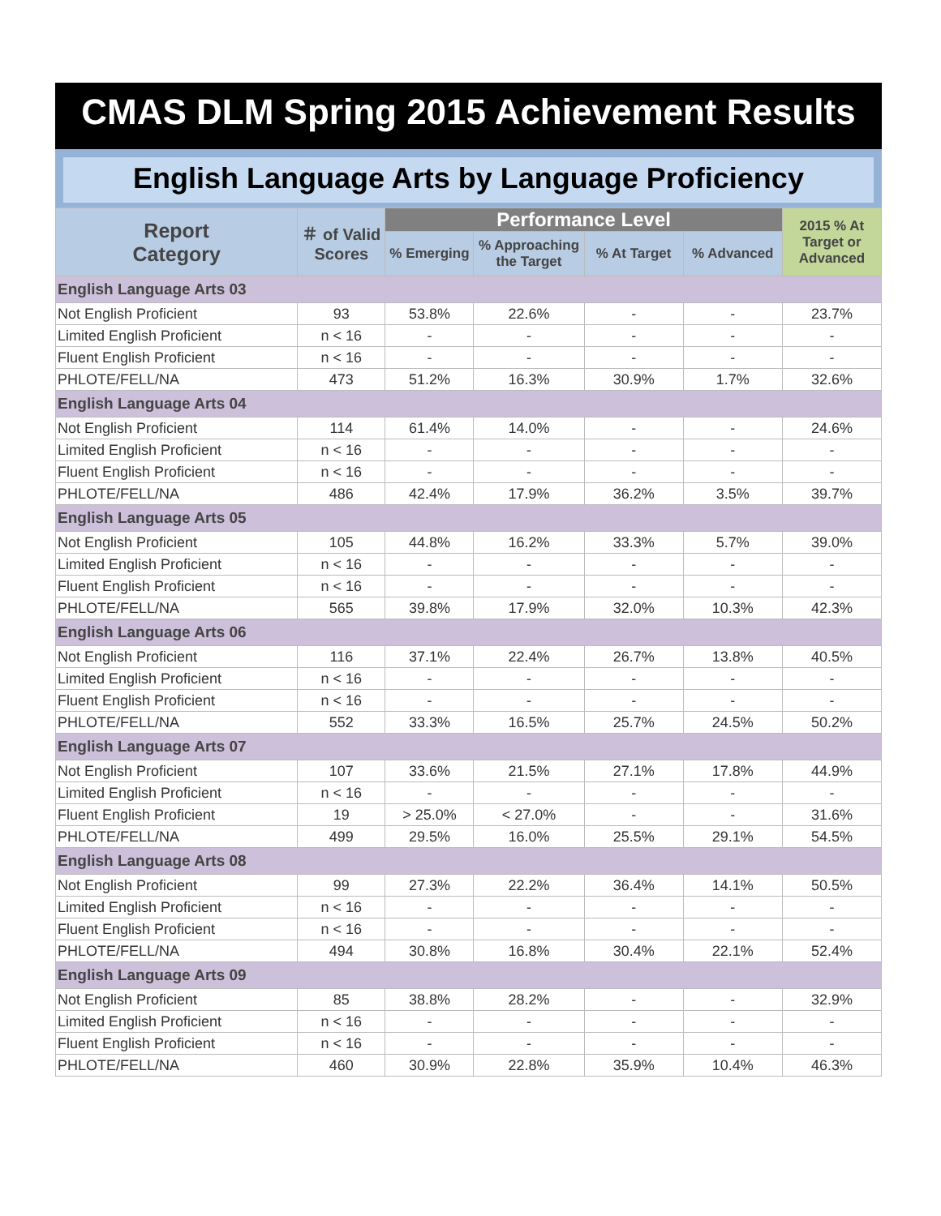CMAS DLM Spring 2015 Achievement Results
English Language Arts by Language Proficiency
| Report Category | ＃ of Valid Scores | Performance Level | | | | 2015 % At Target or Advanced |
| --- | --- | --- | --- | --- | --- | --- |
| | | % Emerging | % Approaching the Target | % At Target | % Advanced | |
| English Language Arts 03 | | | | | | |
| Not English Proficient | 93 | 53.8% | 22.6% | - | - | 23.7% |
| Limited English Proficient | n < 16 | - | - | - | - | - |
| Fluent English Proficient | n < 16 | - | - | - | - | - |
| PHLOTE/FELL/NA | 473 | 51.2% | 16.3% | 30.9% | 1.7% | 32.6% |
| English Language Arts 04 | | | | | | |
| Not English Proficient | 114 | 61.4% | 14.0% | - | - | 24.6% |
| Limited English Proficient | n < 16 | - | - | - | - | - |
| Fluent English Proficient | n < 16 | - | - | - | - | - |
| PHLOTE/FELL/NA | 486 | 42.4% | 17.9% | 36.2% | 3.5% | 39.7% |
| English Language Arts 05 | | | | | | |
| Not English Proficient | 105 | 44.8% | 16.2% | 33.3% | 5.7% | 39.0% |
| Limited English Proficient | n < 16 | - | - | - | - | - |
| Fluent English Proficient | n < 16 | - | - | - | - | - |
| PHLOTE/FELL/NA | 565 | 39.8% | 17.9% | 32.0% | 10.3% | 42.3% |
| English Language Arts 06 | | | | | | |
| Not English Proficient | 116 | 37.1% | 22.4% | 26.7% | 13.8% | 40.5% |
| Limited English Proficient | n < 16 | - | - | - | - | - |
| Fluent English Proficient | n < 16 | - | - | - | - | - |
| PHLOTE/FELL/NA | 552 | 33.3% | 16.5% | 25.7% | 24.5% | 50.2% |
| English Language Arts 07 | | | | | | |
| Not English Proficient | 107 | 33.6% | 21.5% | 27.1% | 17.8% | 44.9% |
| Limited English Proficient | n < 16 | - | - | - | - | - |
| Fluent English Proficient | 19 | > 25.0% | < 27.0% | - | - | 31.6% |
| PHLOTE/FELL/NA | 499 | 29.5% | 16.0% | 25.5% | 29.1% | 54.5% |
| English Language Arts 08 | | | | | | |
| Not English Proficient | 99 | 27.3% | 22.2% | 36.4% | 14.1% | 50.5% |
| Limited English Proficient | n < 16 | - | - | - | - | - |
| Fluent English Proficient | n < 16 | - | - | - | - | - |
| PHLOTE/FELL/NA | 494 | 30.8% | 16.8% | 30.4% | 22.1% | 52.4% |
| English Language Arts 09 | | | | | | |
| Not English Proficient | 85 | 38.8% | 28.2% | - | - | 32.9% |
| Limited English Proficient | n < 16 | - | - | - | - | - |
| Fluent English Proficient | n < 16 | - | - | - | - | - |
| PHLOTE/FELL/NA | 460 | 30.9% | 22.8% | 35.9% | 10.4% | 46.3% |